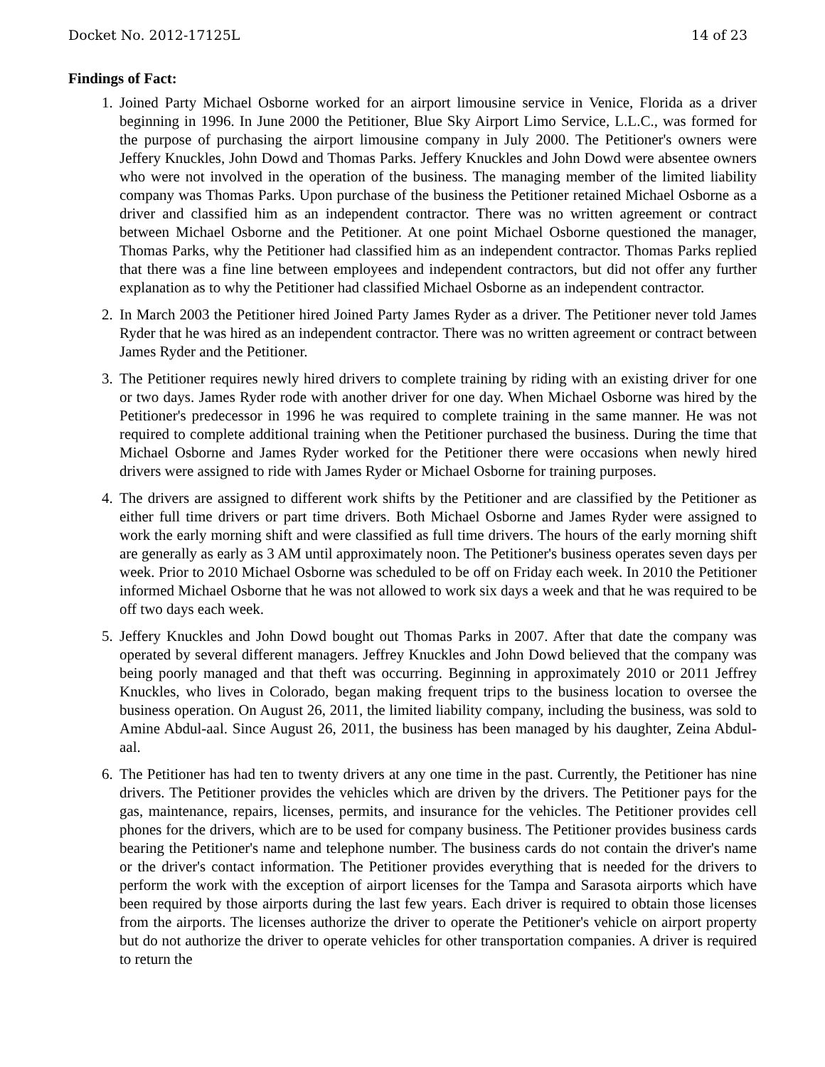Docket No. 2012-17125L 14 of 23
Findings of Fact:
1. Joined Party Michael Osborne worked for an airport limousine service in Venice, Florida as a driver beginning in 1996. In June 2000 the Petitioner, Blue Sky Airport Limo Service, L.L.C., was formed for the purpose of purchasing the airport limousine company in July 2000. The Petitioner's owners were Jeffery Knuckles, John Dowd and Thomas Parks. Jeffery Knuckles and John Dowd were absentee owners who were not involved in the operation of the business. The managing member of the limited liability company was Thomas Parks. Upon purchase of the business the Petitioner retained Michael Osborne as a driver and classified him as an independent contractor. There was no written agreement or contract between Michael Osborne and the Petitioner. At one point Michael Osborne questioned the manager, Thomas Parks, why the Petitioner had classified him as an independent contractor. Thomas Parks replied that there was a fine line between employees and independent contractors, but did not offer any further explanation as to why the Petitioner had classified Michael Osborne as an independent contractor.
2. In March 2003 the Petitioner hired Joined Party James Ryder as a driver. The Petitioner never told James Ryder that he was hired as an independent contractor. There was no written agreement or contract between James Ryder and the Petitioner.
3. The Petitioner requires newly hired drivers to complete training by riding with an existing driver for one or two days. James Ryder rode with another driver for one day. When Michael Osborne was hired by the Petitioner's predecessor in 1996 he was required to complete training in the same manner. He was not required to complete additional training when the Petitioner purchased the business. During the time that Michael Osborne and James Ryder worked for the Petitioner there were occasions when newly hired drivers were assigned to ride with James Ryder or Michael Osborne for training purposes.
4. The drivers are assigned to different work shifts by the Petitioner and are classified by the Petitioner as either full time drivers or part time drivers. Both Michael Osborne and James Ryder were assigned to work the early morning shift and were classified as full time drivers. The hours of the early morning shift are generally as early as 3 AM until approximately noon. The Petitioner's business operates seven days per week. Prior to 2010 Michael Osborne was scheduled to be off on Friday each week. In 2010 the Petitioner informed Michael Osborne that he was not allowed to work six days a week and that he was required to be off two days each week.
5. Jeffery Knuckles and John Dowd bought out Thomas Parks in 2007. After that date the company was operated by several different managers. Jeffrey Knuckles and John Dowd believed that the company was being poorly managed and that theft was occurring. Beginning in approximately 2010 or 2011 Jeffrey Knuckles, who lives in Colorado, began making frequent trips to the business location to oversee the business operation. On August 26, 2011, the limited liability company, including the business, was sold to Amine Abdul-aal. Since August 26, 2011, the business has been managed by his daughter, Zeina Abdul-aal.
6. The Petitioner has had ten to twenty drivers at any one time in the past. Currently, the Petitioner has nine drivers. The Petitioner provides the vehicles which are driven by the drivers. The Petitioner pays for the gas, maintenance, repairs, licenses, permits, and insurance for the vehicles. The Petitioner provides cell phones for the drivers, which are to be used for company business. The Petitioner provides business cards bearing the Petitioner's name and telephone number. The business cards do not contain the driver's name or the driver's contact information. The Petitioner provides everything that is needed for the drivers to perform the work with the exception of airport licenses for the Tampa and Sarasota airports which have been required by those airports during the last few years. Each driver is required to obtain those licenses from the airports. The licenses authorize the driver to operate the Petitioner's vehicle on airport property but do not authorize the driver to operate vehicles for other transportation companies. A driver is required to return the